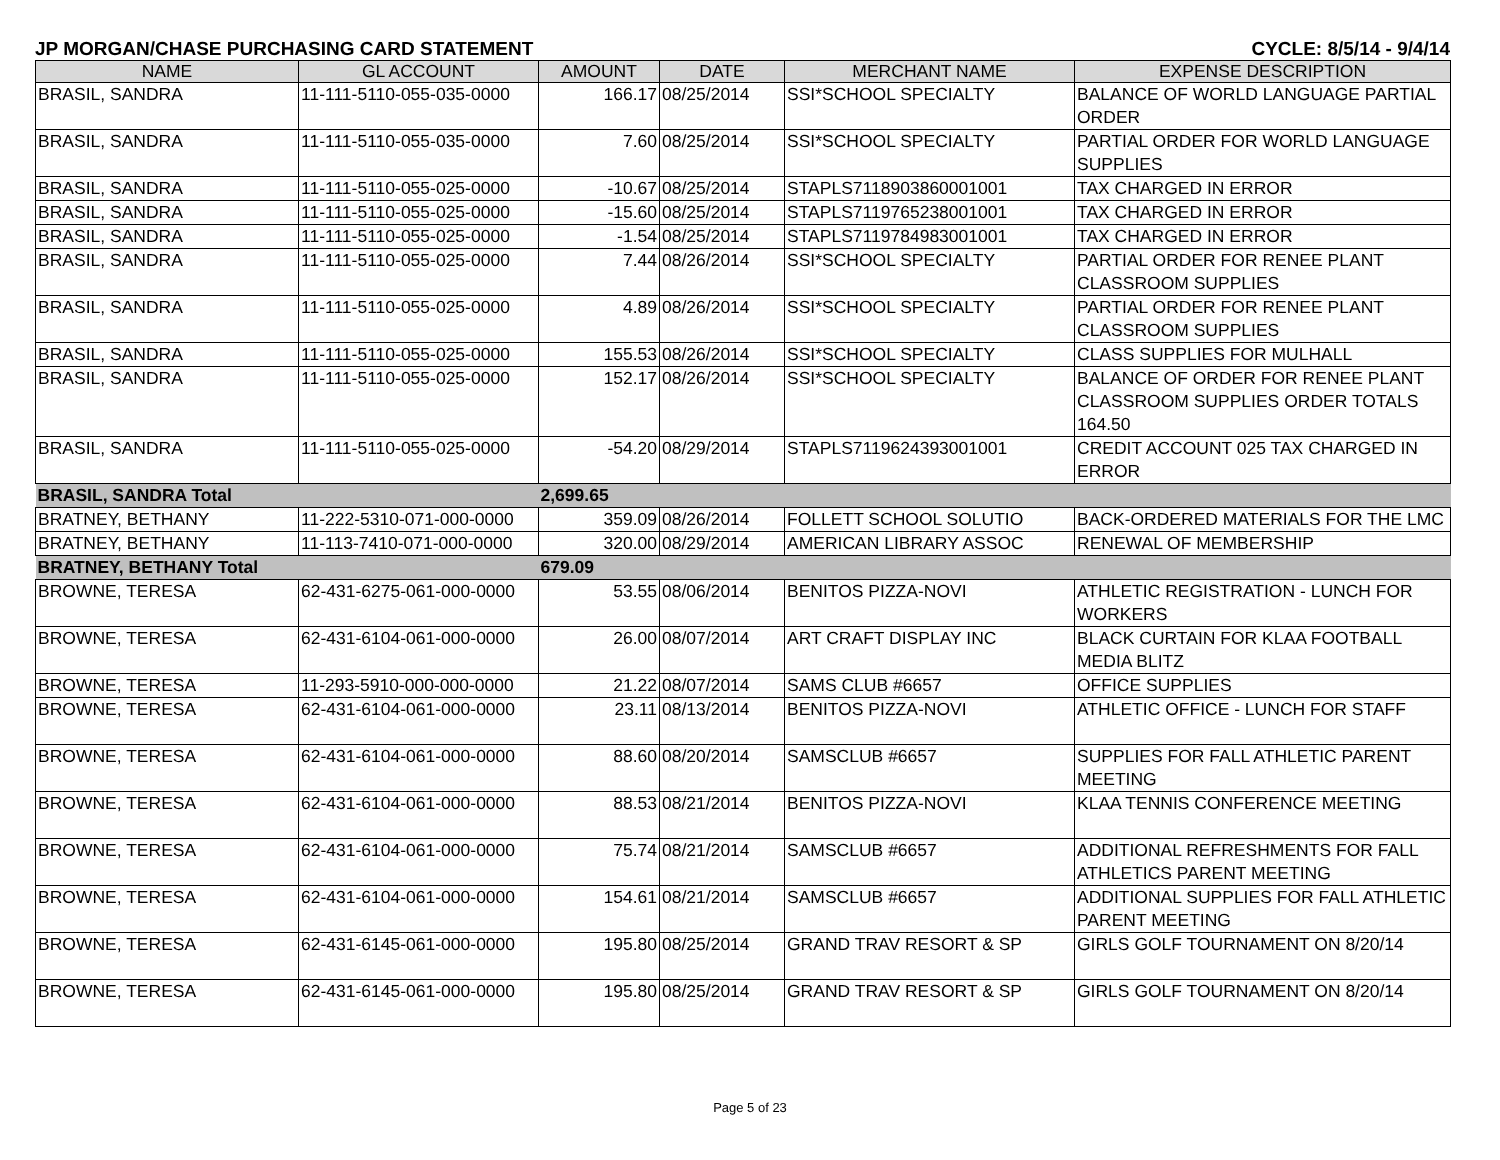JP MORGAN/CHASE PURCHASING CARD STATEMENT CYCLE: 8/5/14 - 9/4/14
| NAME | GL ACCOUNT | AMOUNT | DATE | MERCHANT NAME | EXPENSE DESCRIPTION |
| --- | --- | --- | --- | --- | --- |
| BRASIL, SANDRA | 11-111-5110-055-035-0000 | 166.17 | 08/25/2014 | SSI*SCHOOL SPECIALTY | BALANCE OF WORLD LANGUAGE PARTIAL ORDER |
| BRASIL, SANDRA | 11-111-5110-055-035-0000 | 7.60 | 08/25/2014 | SSI*SCHOOL SPECIALTY | PARTIAL ORDER FOR WORLD LANGUAGE SUPPLIES |
| BRASIL, SANDRA | 11-111-5110-055-025-0000 | -10.67 | 08/25/2014 | STAPLS7118903860001001 | TAX CHARGED IN ERROR |
| BRASIL, SANDRA | 11-111-5110-055-025-0000 | -15.60 | 08/25/2014 | STAPLS7119765238001001 | TAX CHARGED IN ERROR |
| BRASIL, SANDRA | 11-111-5110-055-025-0000 | -1.54 | 08/25/2014 | STAPLS7119784983001001 | TAX CHARGED IN ERROR |
| BRASIL, SANDRA | 11-111-5110-055-025-0000 | 7.44 | 08/26/2014 | SSI*SCHOOL SPECIALTY | PARTIAL ORDER FOR RENEE PLANT CLASSROOM SUPPLIES |
| BRASIL, SANDRA | 11-111-5110-055-025-0000 | 4.89 | 08/26/2014 | SSI*SCHOOL SPECIALTY | PARTIAL ORDER FOR RENEE PLANT CLASSROOM SUPPLIES |
| BRASIL, SANDRA | 11-111-5110-055-025-0000 | 155.53 | 08/26/2014 | SSI*SCHOOL SPECIALTY | CLASS SUPPLIES FOR MULHALL |
| BRASIL, SANDRA | 11-111-5110-055-025-0000 | 152.17 | 08/26/2014 | SSI*SCHOOL SPECIALTY | BALANCE OF ORDER FOR RENEE PLANT CLASSROOM SUPPLIES ORDER TOTALS 164.50 |
| BRASIL, SANDRA | 11-111-5110-055-025-0000 | -54.20 | 08/29/2014 | STAPLS7119624393001001 | CREDIT ACCOUNT 025 TAX CHARGED IN ERROR |
| BRASIL, SANDRA Total | | 2,699.65 | | | |
| BRATNEY, BETHANY | 11-222-5310-071-000-0000 | 359.09 | 08/26/2014 | FOLLETT SCHOOL SOLUTIO | BACK-ORDERED MATERIALS FOR THE LMC |
| BRATNEY, BETHANY | 11-113-7410-071-000-0000 | 320.00 | 08/29/2014 | AMERICAN LIBRARY ASSOC | RENEWAL OF MEMBERSHIP |
| BRATNEY, BETHANY Total | | 679.09 | | | |
| BROWNE, TERESA | 62-431-6275-061-000-0000 | 53.55 | 08/06/2014 | BENITOS PIZZA-NOVI | ATHLETIC REGISTRATION - LUNCH FOR WORKERS |
| BROWNE, TERESA | 62-431-6104-061-000-0000 | 26.00 | 08/07/2014 | ART CRAFT DISPLAY INC | BLACK CURTAIN FOR KLAA FOOTBALL MEDIA BLITZ |
| BROWNE, TERESA | 11-293-5910-000-000-0000 | 21.22 | 08/07/2014 | SAMS CLUB #6657 | OFFICE SUPPLIES |
| BROWNE, TERESA | 62-431-6104-061-000-0000 | 23.11 | 08/13/2014 | BENITOS PIZZA-NOVI | ATHLETIC OFFICE - LUNCH FOR STAFF |
| BROWNE, TERESA | 62-431-6104-061-000-0000 | 88.60 | 08/20/2014 | SAMSCLUB #6657 | SUPPLIES FOR FALL ATHLETIC PARENT MEETING |
| BROWNE, TERESA | 62-431-6104-061-000-0000 | 88.53 | 08/21/2014 | BENITOS PIZZA-NOVI | KLAA TENNIS CONFERENCE MEETING |
| BROWNE, TERESA | 62-431-6104-061-000-0000 | 75.74 | 08/21/2014 | SAMSCLUB #6657 | ADDITIONAL REFRESHMENTS FOR FALL ATHLETICS PARENT MEETING |
| BROWNE, TERESA | 62-431-6104-061-000-0000 | 154.61 | 08/21/2014 | SAMSCLUB #6657 | ADDITIONAL SUPPLIES FOR FALL ATHLETIC PARENT MEETING |
| BROWNE, TERESA | 62-431-6145-061-000-0000 | 195.80 | 08/25/2014 | GRAND TRAV RESORT & SP | GIRLS GOLF TOURNAMENT ON 8/20/14 |
| BROWNE, TERESA | 62-431-6145-061-000-0000 | 195.80 | 08/25/2014 | GRAND TRAV RESORT & SP | GIRLS GOLF TOURNAMENT ON 8/20/14 |
Page 5 of 23